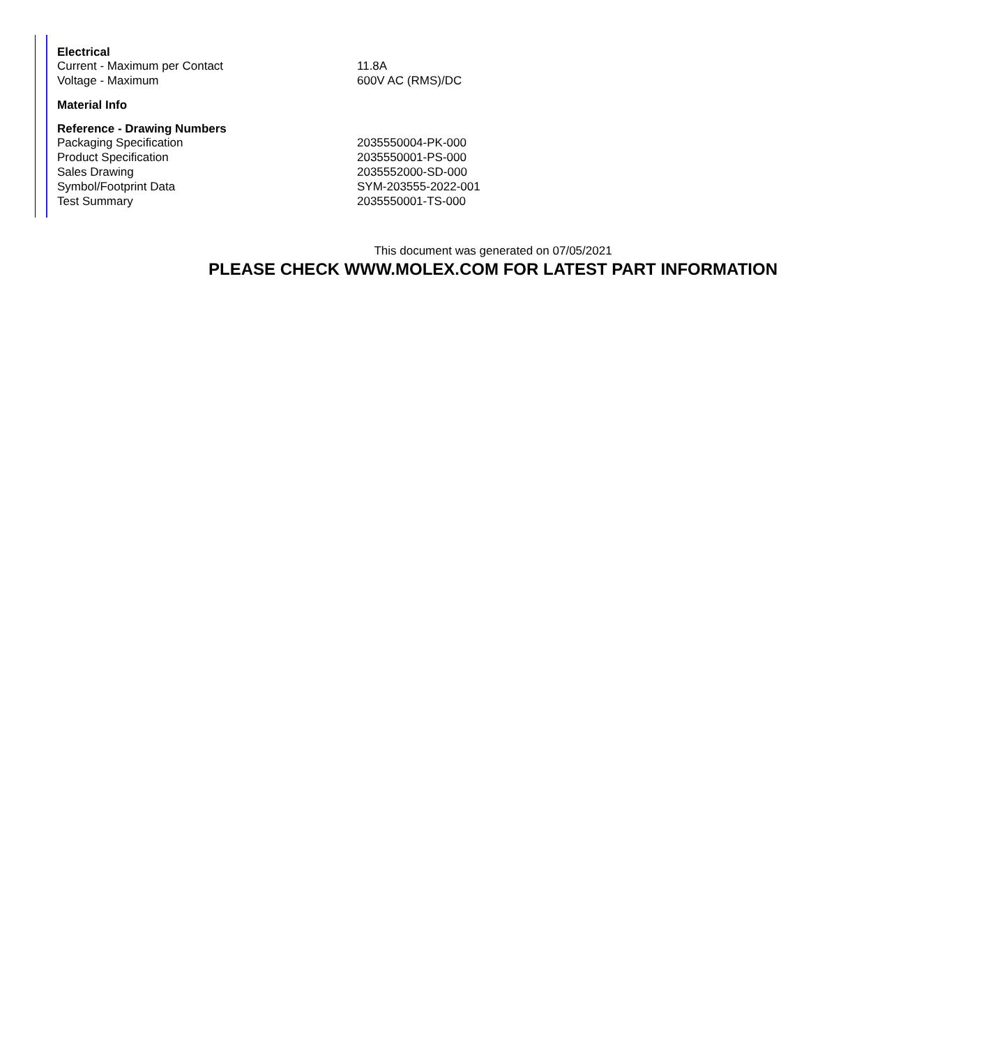| Electrical | |
| --- | --- |
| Current - Maximum per Contact | 11.8A |
| Voltage - Maximum | 600V AC (RMS)/DC |
| Material Info | |
| Reference - Drawing Numbers | |
| Packaging Specification | 2035550004-PK-000 |
| Product Specification | 2035550001-PS-000 |
| Sales Drawing | 2035552000-SD-000 |
| Symbol/Footprint Data | SYM-203555-2022-001 |
| Test Summary | 2035550001-TS-000 |
This document was generated on 07/05/2021
PLEASE CHECK WWW.MOLEX.COM FOR LATEST PART INFORMATION